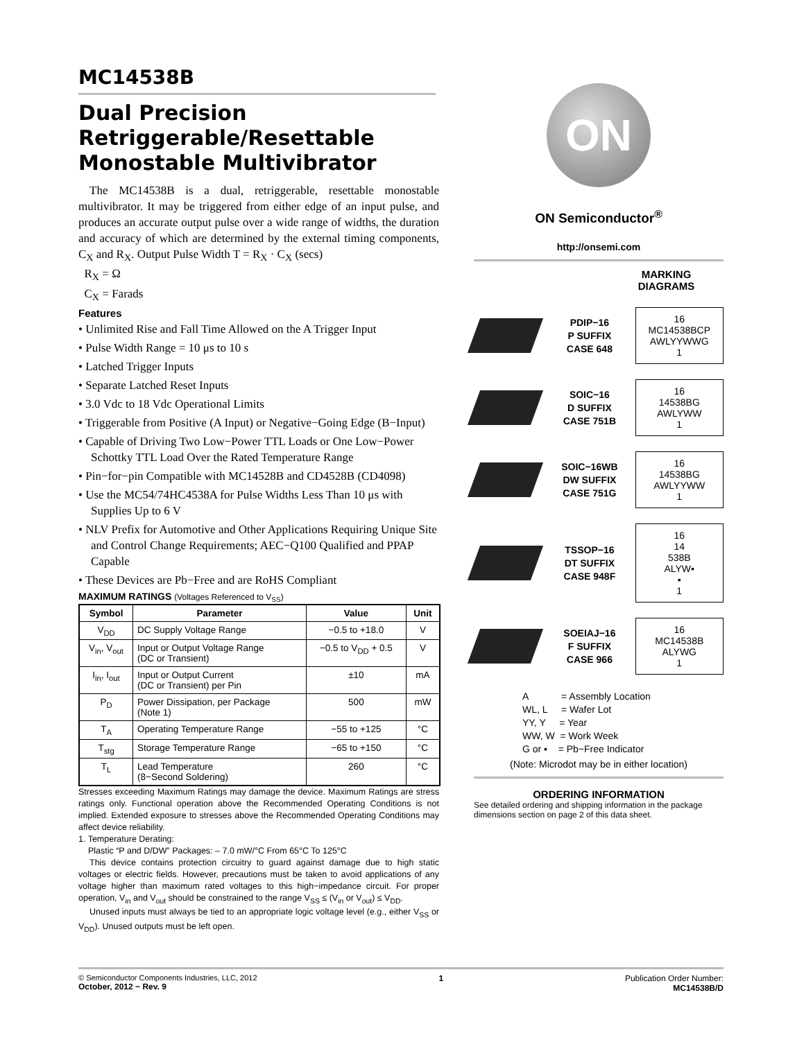MC14538B
Dual Precision Retriggerable/Resettable Monostable Multivibrator
The MC14538B is a dual, retriggerable, resettable monostable multivibrator. It may be triggered from either edge of an input pulse, and produces an accurate output pulse over a wide range of widths, the duration and accuracy of which are determined by the external timing components, C<sub>X</sub> and R<sub>X</sub>. Output Pulse Width T = R<sub>X</sub> · C<sub>X</sub> (secs)
R<sub>X</sub> = Ω
C<sub>X</sub> = Farads
Features
• Unlimited Rise and Fall Time Allowed on the A Trigger Input
• Pulse Width Range = 10 μs to 10 s
• Latched Trigger Inputs
• Separate Latched Reset Inputs
• 3.0 Vdc to 18 Vdc Operational Limits
• Triggerable from Positive (A Input) or Negative−Going Edge (B−Input)
• Capable of Driving Two Low−Power TTL Loads or One Low−Power Schottky TTL Load Over the Rated Temperature Range
• Pin−for−pin Compatible with MC14528B and CD4528B (CD4098)
• Use the MC54/74HC4538A for Pulse Widths Less Than 10 μs with Supplies Up to 6 V
• NLV Prefix for Automotive and Other Applications Requiring Unique Site and Control Change Requirements; AEC−Q100 Qualified and PPAP Capable
• These Devices are Pb−Free and are RoHS Compliant
MAXIMUM RATINGS (Voltages Referenced to V<sub>SS</sub>)
| Symbol | Parameter | Value | Unit |
| --- | --- | --- | --- |
| V<sub>DD</sub> | DC Supply Voltage Range | −0.5 to +18.0 | V |
| V<sub>in</sub>, V<sub>out</sub> | Input or Output Voltage Range (DC or Transient) | −0.5 to V<sub>DD</sub> + 0.5 | V |
| I<sub>in</sub>, I<sub>out</sub> | Input or Output Current (DC or Transient) per Pin | ±10 | mA |
| P<sub>D</sub> | Power Dissipation, per Package (Note 1) | 500 | mW |
| T<sub>A</sub> | Operating Temperature Range | −55 to +125 | °C |
| T<sub>stg</sub> | Storage Temperature Range | −65 to +150 | °C |
| T<sub>L</sub> | Lead Temperature (8−Second Soldering) | 260 | °C |
Stresses exceeding Maximum Ratings may damage the device. Maximum Ratings are stress ratings only. Functional operation above the Recommended Operating Conditions is not implied. Extended exposure to stresses above the Recommended Operating Conditions may affect device reliability.
1. Temperature Derating:
Plastic “P and D/DW” Packages: – 7.0 mW/°C From 65°C To 125°C
This device contains protection circuitry to guard against damage due to high static voltages or electric fields. However, precautions must be taken to avoid applications of any voltage higher than maximum rated voltages to this high−impedance circuit. For proper operation, V<sub>in</sub> and V<sub>out</sub> should be constrained to the range V<sub>SS</sub> ≤ (V<sub>in</sub> or V<sub>out</sub>) ≤ V<sub>DD</sub>.
Unused inputs must always be tied to an appropriate logic voltage level (e.g., either V<sub>SS</sub> or V<sub>DD</sub>). Unused outputs must be left open.
ON
ON Semiconductor<sup>®</sup>
http://onsemi.com
MARKING DIAGRAMS
PDIP−16
P SUFFIX
CASE 648
16
MC14538BCP
AWLYYWWG
1
SOIC−16
D SUFFIX
CASE 751B
16
14538BG
AWLYWW
1
SOIC−16WB
DW SUFFIX
CASE 751G
16
14538BG
AWLYYWW
1
TSSOP−16
DT SUFFIX
CASE 948F
16
14
538B
ALYW▪
▪
1
SOEIAJ−16
F SUFFIX
CASE 966
16
MC14538B
ALYWG
1
A = Assembly Location
WL, L = Wafer Lot
YY, Y = Year
WW, W = Work Week
G or ▪ = Pb−Free Indicator
(Note: Microdot may be in either location)
ORDERING INFORMATION
See detailed ordering and shipping information in the package dimensions section on page 2 of this data sheet.
© Semiconductor Components Industries, LLC, 2012
October, 2012 − Rev. 9
1 Publication Order Number:
MC14538B/D